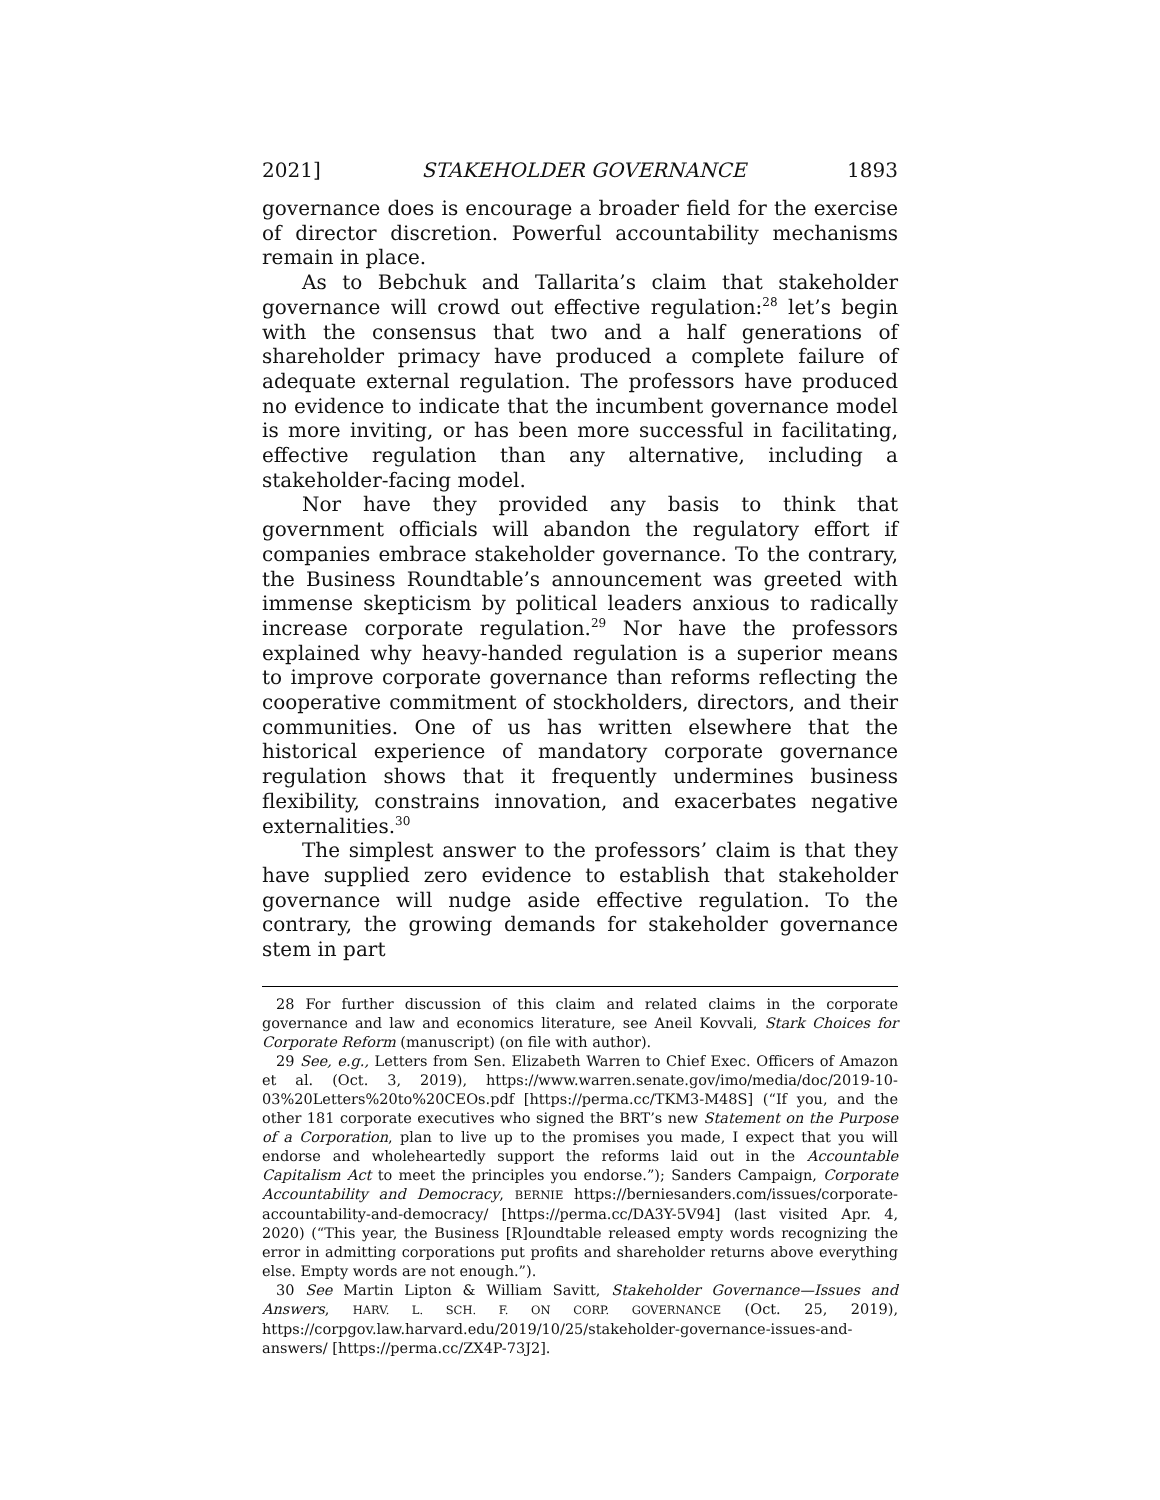2021] STAKEHOLDER GOVERNANCE 1893
governance does is encourage a broader field for the exercise of director discretion. Powerful accountability mechanisms remain in place.
As to Bebchuk and Tallarita’s claim that stakeholder governance will crowd out effective regulation:<sup>28</sup> let’s begin with the consensus that two and a half generations of shareholder primacy have produced a complete failure of adequate external regulation. The professors have produced no evidence to indicate that the incumbent governance model is more inviting, or has been more successful in facilitating, effective regulation than any alternative, including a stakeholder-facing model.
Nor have they provided any basis to think that government officials will abandon the regulatory effort if companies embrace stakeholder governance. To the contrary, the Business Roundtable’s announcement was greeted with immense skepticism by political leaders anxious to radically increase corporate regulation.<sup>29</sup> Nor have the professors explained why heavy-handed regulation is a superior means to improve corporate governance than reforms reflecting the cooperative commitment of stockholders, directors, and their communities. One of us has written elsewhere that the historical experience of mandatory corporate governance regulation shows that it frequently undermines business flexibility, constrains innovation, and exacerbates negative externalities.<sup>30</sup>
The simplest answer to the professors’ claim is that they have supplied zero evidence to establish that stakeholder governance will nudge aside effective regulation. To the contrary, the growing demands for stakeholder governance stem in part
28 For further discussion of this claim and related claims in the corporate governance and law and economics literature, see Aneil Kovvali, Stark Choices for Corporate Reform (manuscript) (on file with author).
29 See, e.g., Letters from Sen. Elizabeth Warren to Chief Exec. Officers of Amazon et al. (Oct. 3, 2019), https://www.warren.senate.gov/imo/media/doc/2019-10-03%20Letters%20to%20CEOs.pdf [https://perma.cc/TKM3-M48S] (“If you, and the other 181 corporate executives who signed the BRT’s new Statement on the Purpose of a Corporation, plan to live up to the promises you made, I expect that you will endorse and wholeheartedly support the reforms laid out in the Accountable Capitalism Act to meet the principles you endorse.”); Sanders Campaign, Corporate Accountability and Democracy, BERNIE https://berniesanders.com/issues/corporate-accountability-and-democracy/ [https://perma.cc/DA3Y-5V94] (last visited Apr. 4, 2020) (“This year, the Business [R]oundtable released empty words recognizing the error in admitting corporations put profits and shareholder returns above everything else. Empty words are not enough.”).
30 See Martin Lipton & William Savitt, Stakeholder Governance—Issues and Answers, HARV. L. SCH. F. ON CORP. GOVERNANCE (Oct. 25, 2019), https://corpgov.law.harvard.edu/2019/10/25/stakeholder-governance-issues-and-answers/ [https://perma.cc/ZX4P-73J2].